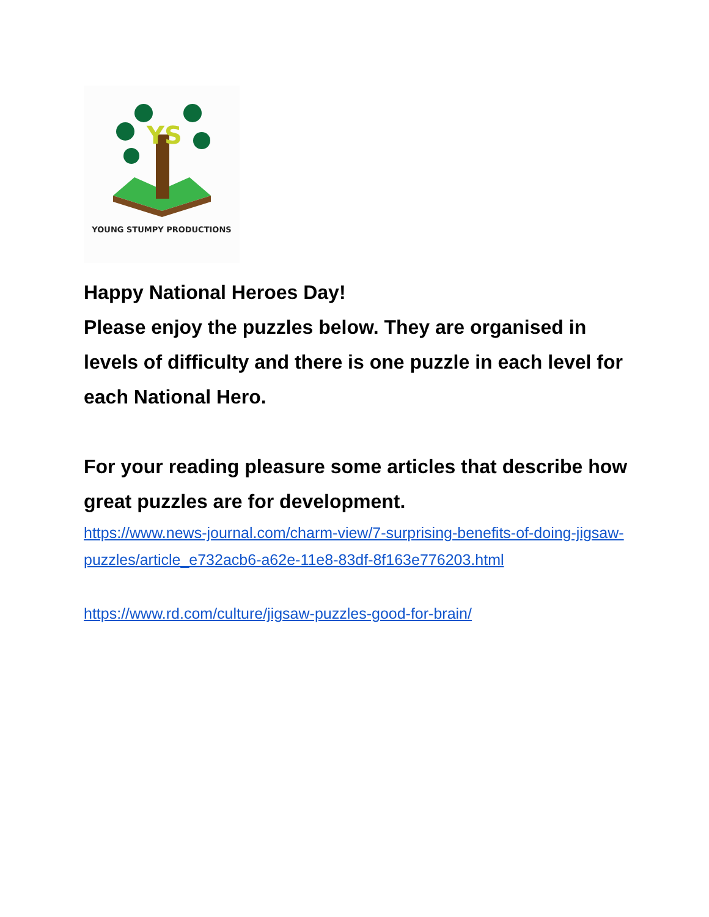YS
YOUNG STUMPY PRODUCTIONS
Happy National Heroes Day!
Please enjoy the puzzles below. They are organised in levels of difficulty and there is one puzzle in each level for each National Hero.
For your reading pleasure some articles that describe how great puzzles are for development.
https://www.news-journal.com/charm-view/7-surprising-benefits-of-doing-jigsaw-puzzles/article_e732acb6-a62e-11e8-83df-8f163e776203.html
https://www.rd.com/culture/jigsaw-puzzles-good-for-brain/